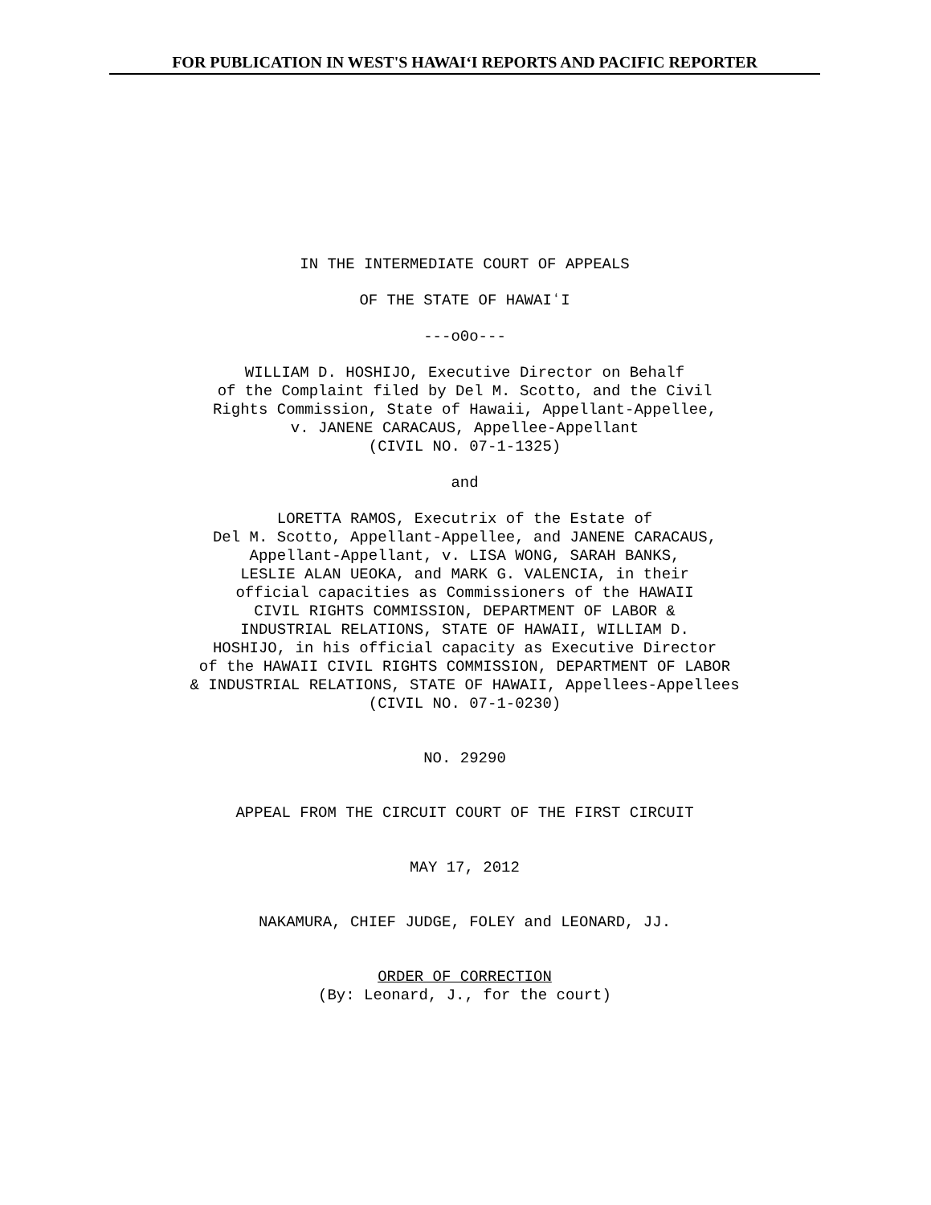FOR PUBLICATION IN WEST'S HAWAIʻI REPORTS AND PACIFIC REPORTER
IN THE INTERMEDIATE COURT OF APPEALS
OF THE STATE OF HAWAIʻI
---o0o---
WILLIAM D. HOSHIJO, Executive Director on Behalf
of the Complaint filed by Del M. Scotto, and the Civil
Rights Commission, State of Hawaii, Appellant-Appellee,
v. JANENE CARACAUS, Appellee-Appellant
(CIVIL NO. 07-1-1325)
and
LORETTA RAMOS, Executrix of the Estate of
Del M. Scotto, Appellant-Appellee, and JANENE CARACAUS,
Appellant-Appellant, v. LISA WONG, SARAH BANKS,
LESLIE ALAN UEOKA, and MARK G. VALENCIA, in their
official capacities as Commissioners of the HAWAII
CIVIL RIGHTS COMMISSION, DEPARTMENT OF LABOR &
INDUSTRIAL RELATIONS, STATE OF HAWAII, WILLIAM D.
HOSHIJO, in his official capacity as Executive Director
of the HAWAII CIVIL RIGHTS COMMISSION, DEPARTMENT OF LABOR
& INDUSTRIAL RELATIONS, STATE OF HAWAII, Appellees-Appellees
(CIVIL NO. 07-1-0230)
NO. 29290
APPEAL FROM THE CIRCUIT COURT OF THE FIRST CIRCUIT
MAY 17, 2012
NAKAMURA, CHIEF JUDGE, FOLEY and LEONARD, JJ.
ORDER OF CORRECTION
(By: Leonard, J., for the court)